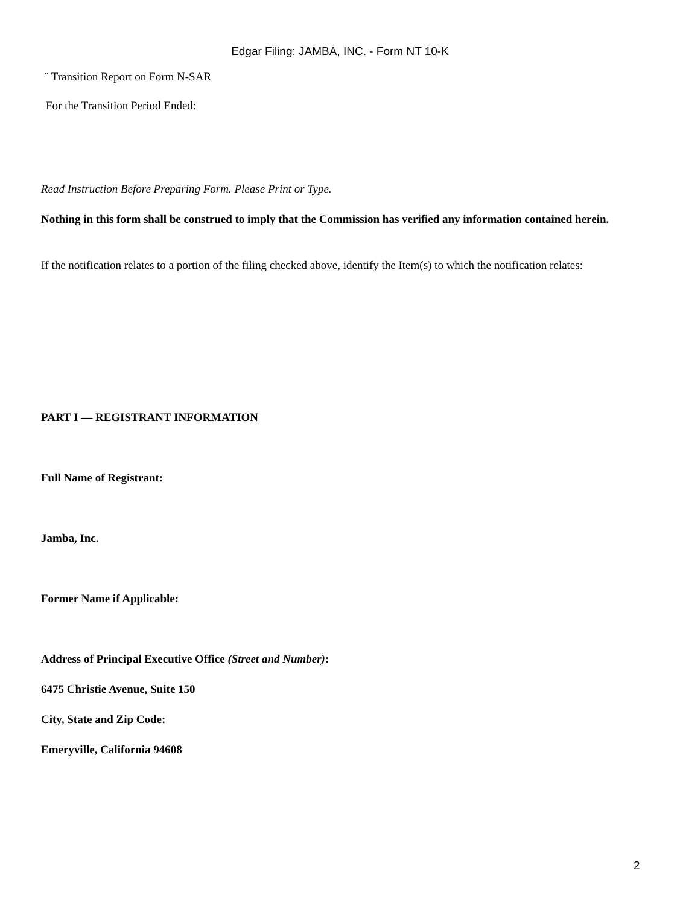Edgar Filing: JAMBA, INC. - Form NT 10-K
¨ Transition Report on Form N-SAR
For the Transition Period Ended:
Read Instruction Before Preparing Form. Please Print or Type.
Nothing in this form shall be construed to imply that the Commission has verified any information contained herein.
If the notification relates to a portion of the filing checked above, identify the Item(s) to which the notification relates:
PART I — REGISTRANT INFORMATION
Full Name of Registrant:
Jamba, Inc.
Former Name if Applicable:
Address of Principal Executive Office (Street and Number):
6475 Christie Avenue, Suite 150
City, State and Zip Code:
Emeryville, California 94608
2